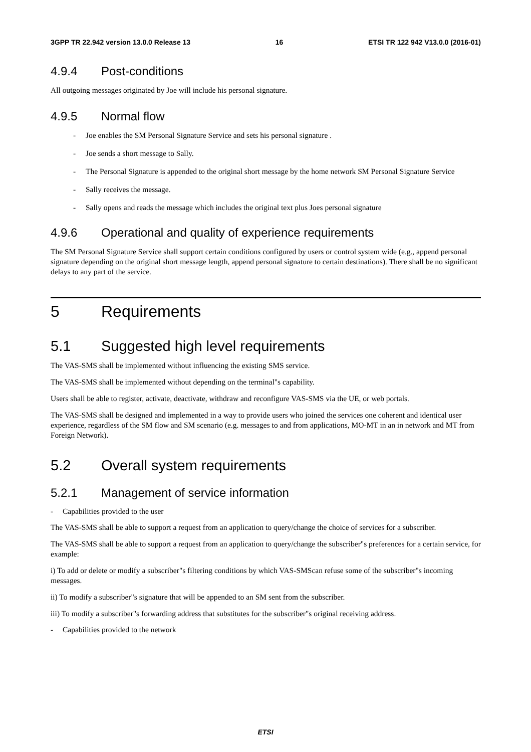3GPP TR 22.942 version 13.0.0 Release 13 16 ETSI TR 122 942 V13.0.0 (2016-01)
4.9.4 Post-conditions
All outgoing messages originated by Joe will include his personal signature.
4.9.5 Normal flow
- Joe enables the SM Personal Signature Service and sets his personal signature .
- Joe sends a short message to Sally.
- The Personal Signature is appended to the original short message by the home network SM Personal Signature Service
- Sally receives the message.
- Sally opens and reads the message which includes the original text plus Joes personal signature
4.9.6 Operational and quality of experience requirements
The SM Personal Signature Service shall support certain conditions configured by users or control system wide (e.g., append personal signature depending on the original short message length, append personal signature to certain destinations). There shall be no significant delays to any part of the service.
5 Requirements
5.1 Suggested high level requirements
The VAS-SMS shall be implemented without influencing the existing SMS service.
The VAS-SMS shall be implemented without depending on the terminal"s capability.
Users shall be able to register, activate, deactivate, withdraw and reconfigure VAS-SMS via the UE, or web portals.
The VAS-SMS shall be designed and implemented in a way to provide users who joined the services one coherent and identical user experience, regardless of the SM flow and SM scenario (e.g. messages to and from applications, MO-MT in an in network and MT from Foreign Network).
5.2 Overall system requirements
5.2.1 Management of service information
- Capabilities provided to the user
The VAS-SMS shall be able to support a request from an application to query/change the choice of services for a subscriber.
The VAS-SMS shall be able to support a request from an application to query/change the subscriber"s preferences for a certain service, for example:
i) To add or delete or modify a subscriber"s filtering conditions by which VAS-SMScan refuse some of the subscriber"s incoming messages.
ii) To modify a subscriber"s signature that will be appended to an SM sent from the subscriber.
iii) To modify a subscriber"s forwarding address that substitutes for the subscriber"s original receiving address.
- Capabilities provided to the network
ETSI